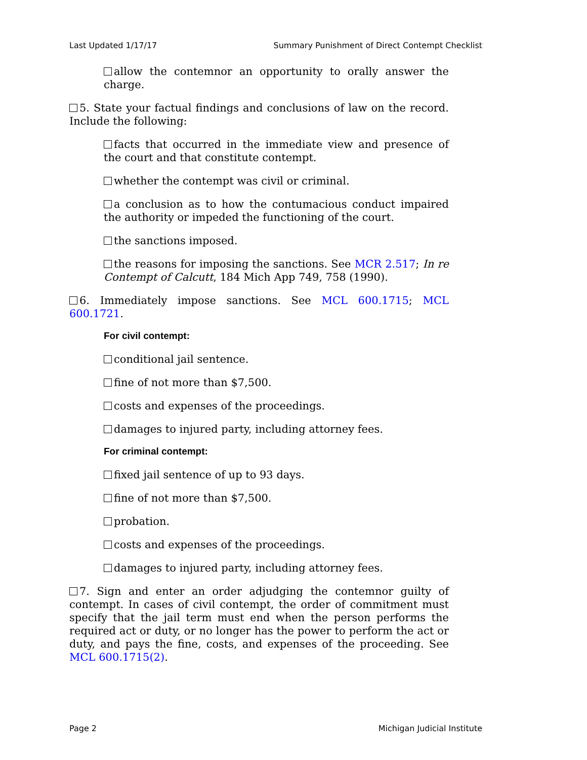Last Updated 1/17/17 Summary Punishment of Direct Contempt Checklist
allow the contemnor an opportunity to orally answer the charge.
5. State your factual findings and conclusions of law on the record. Include the following:
facts that occurred in the immediate view and presence of the court and that constitute contempt.
whether the contempt was civil or criminal.
a conclusion as to how the contumacious conduct impaired the authority or impeded the functioning of the court.
the sanctions imposed.
the reasons for imposing the sanctions. See MCR 2.517; In re Contempt of Calcutt, 184 Mich App 749, 758 (1990).
6. Immediately impose sanctions. See MCL 600.1715; MCL 600.1721.
For civil contempt:
conditional jail sentence.
fine of not more than $7,500.
costs and expenses of the proceedings.
damages to injured party, including attorney fees.
For criminal contempt:
fixed jail sentence of up to 93 days.
fine of not more than $7,500.
probation.
costs and expenses of the proceedings.
damages to injured party, including attorney fees.
7. Sign and enter an order adjudging the contemnor guilty of contempt. In cases of civil contempt, the order of commitment must specify that the jail term must end when the person performs the required act or duty, or no longer has the power to perform the act or duty, and pays the fine, costs, and expenses of the proceeding. See MCL 600.1715(2).
Page 2 Michigan Judicial Institute